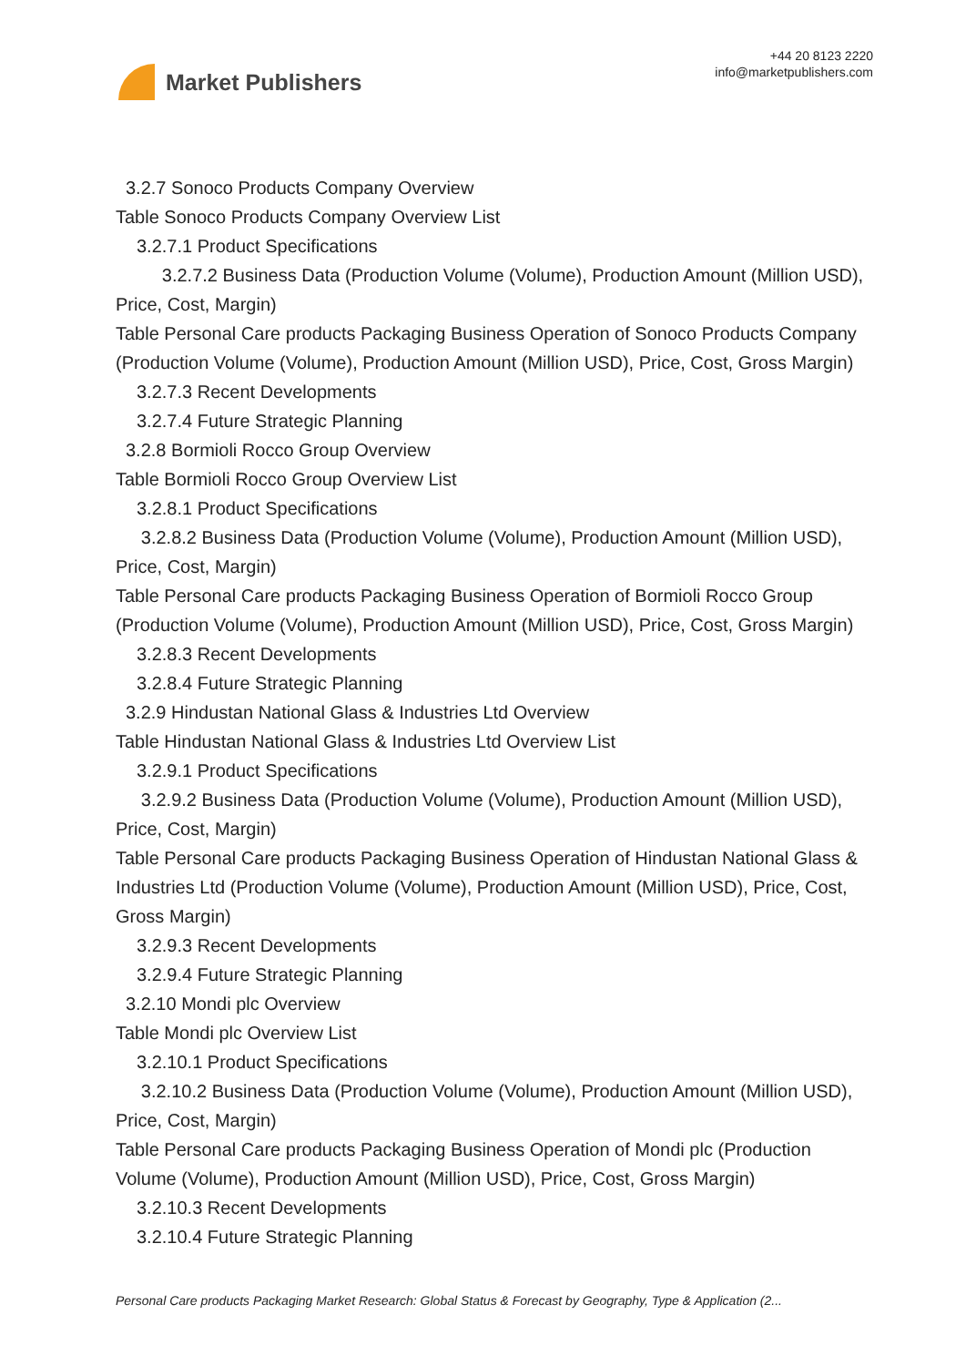Market Publishers
+44 20 8123 2220
info@marketpublishers.com
3.2.7 Sonoco Products Company Overview
Table Sonoco Products Company Overview List
3.2.7.1 Product Specifications
3.2.7.2 Business Data (Production Volume (Volume), Production Amount (Million USD), Price, Cost, Margin)
Table Personal Care products Packaging Business Operation of Sonoco Products Company (Production Volume (Volume), Production Amount (Million USD), Price, Cost, Gross Margin)
3.2.7.3 Recent Developments
3.2.7.4 Future Strategic Planning
3.2.8 Bormioli Rocco Group Overview
Table Bormioli Rocco Group Overview List
3.2.8.1 Product Specifications
3.2.8.2 Business Data (Production Volume (Volume), Production Amount (Million USD), Price, Cost, Margin)
Table Personal Care products Packaging Business Operation of Bormioli Rocco Group (Production Volume (Volume), Production Amount (Million USD), Price, Cost, Gross Margin)
3.2.8.3 Recent Developments
3.2.8.4 Future Strategic Planning
3.2.9 Hindustan National Glass & Industries Ltd Overview
Table Hindustan National Glass & Industries Ltd Overview List
3.2.9.1 Product Specifications
3.2.9.2 Business Data (Production Volume (Volume), Production Amount (Million USD), Price, Cost, Margin)
Table Personal Care products Packaging Business Operation of Hindustan National Glass & Industries Ltd (Production Volume (Volume), Production Amount (Million USD), Price, Cost, Gross Margin)
3.2.9.3 Recent Developments
3.2.9.4 Future Strategic Planning
3.2.10 Mondi plc Overview
Table Mondi plc Overview List
3.2.10.1 Product Specifications
3.2.10.2 Business Data (Production Volume (Volume), Production Amount (Million USD), Price, Cost, Margin)
Table Personal Care products Packaging Business Operation of Mondi plc (Production Volume (Volume), Production Amount (Million USD), Price, Cost, Gross Margin)
3.2.10.3 Recent Developments
3.2.10.4 Future Strategic Planning
Personal Care products Packaging Market Research: Global Status & Forecast by Geography, Type & Application (2...